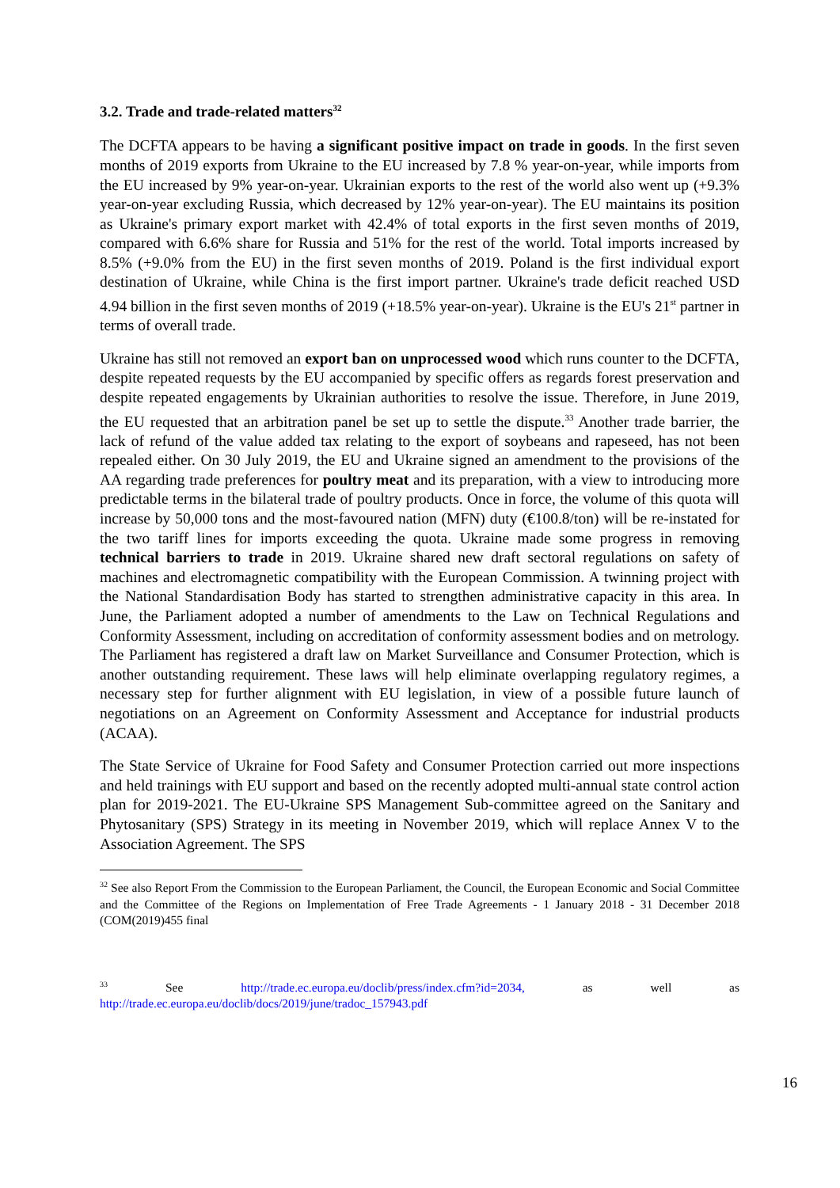3.2. Trade and trade-related matters<sup>32</sup>
The DCFTA appears to be having a significant positive impact on trade in goods. In the first seven months of 2019 exports from Ukraine to the EU increased by 7.8 % year-on-year, while imports from the EU increased by 9% year-on-year. Ukrainian exports to the rest of the world also went up (+9.3% year-on-year excluding Russia, which decreased by 12% year-on-year). The EU maintains its position as Ukraine's primary export market with 42.4% of total exports in the first seven months of 2019, compared with 6.6% share for Russia and 51% for the rest of the world. Total imports increased by 8.5% (+9.0% from the EU) in the first seven months of 2019. Poland is the first individual export destination of Ukraine, while China is the first import partner. Ukraine's trade deficit reached USD 4.94 billion in the first seven months of 2019 (+18.5% year-on-year). Ukraine is the EU's 21<sup>st</sup> partner in terms of overall trade.
Ukraine has still not removed an export ban on unprocessed wood which runs counter to the DCFTA, despite repeated requests by the EU accompanied by specific offers as regards forest preservation and despite repeated engagements by Ukrainian authorities to resolve the issue. Therefore, in June 2019, the EU requested that an arbitration panel be set up to settle the dispute.<sup>33</sup> Another trade barrier, the lack of refund of the value added tax relating to the export of soybeans and rapeseed, has not been repealed either. On 30 July 2019, the EU and Ukraine signed an amendment to the provisions of the AA regarding trade preferences for poultry meat and its preparation, with a view to introducing more predictable terms in the bilateral trade of poultry products. Once in force, the volume of this quota will increase by 50,000 tons and the most-favoured nation (MFN) duty (€100.8/ton) will be re-instated for the two tariff lines for imports exceeding the quota. Ukraine made some progress in removing technical barriers to trade in 2019. Ukraine shared new draft sectoral regulations on safety of machines and electromagnetic compatibility with the European Commission. A twinning project with the National Standardisation Body has started to strengthen administrative capacity in this area. In June, the Parliament adopted a number of amendments to the Law on Technical Regulations and Conformity Assessment, including on accreditation of conformity assessment bodies and on metrology. The Parliament has registered a draft law on Market Surveillance and Consumer Protection, which is another outstanding requirement. These laws will help eliminate overlapping regulatory regimes, a necessary step for further alignment with EU legislation, in view of a possible future launch of negotiations on an Agreement on Conformity Assessment and Acceptance for industrial products (ACAA).
The State Service of Ukraine for Food Safety and Consumer Protection carried out more inspections and held trainings with EU support and based on the recently adopted multi-annual state control action plan for 2019-2021. The EU-Ukraine SPS Management Sub-committee agreed on the Sanitary and Phytosanitary (SPS) Strategy in its meeting in November 2019, which will replace Annex V to the Association Agreement. The SPS
<sup>32</sup> See also Report From the Commission to the European Parliament, the Council, the European Economic and Social Committee and the Committee of the Regions on Implementation of Free Trade Agreements - 1 January 2018 - 31 December 2018 (COM(2019)455 final
<sup>33</sup> See http://trade.ec.europa.eu/doclib/press/index.cfm?id=2034, as well as http://trade.ec.europa.eu/doclib/docs/2019/june/tradoc_157943.pdf
16